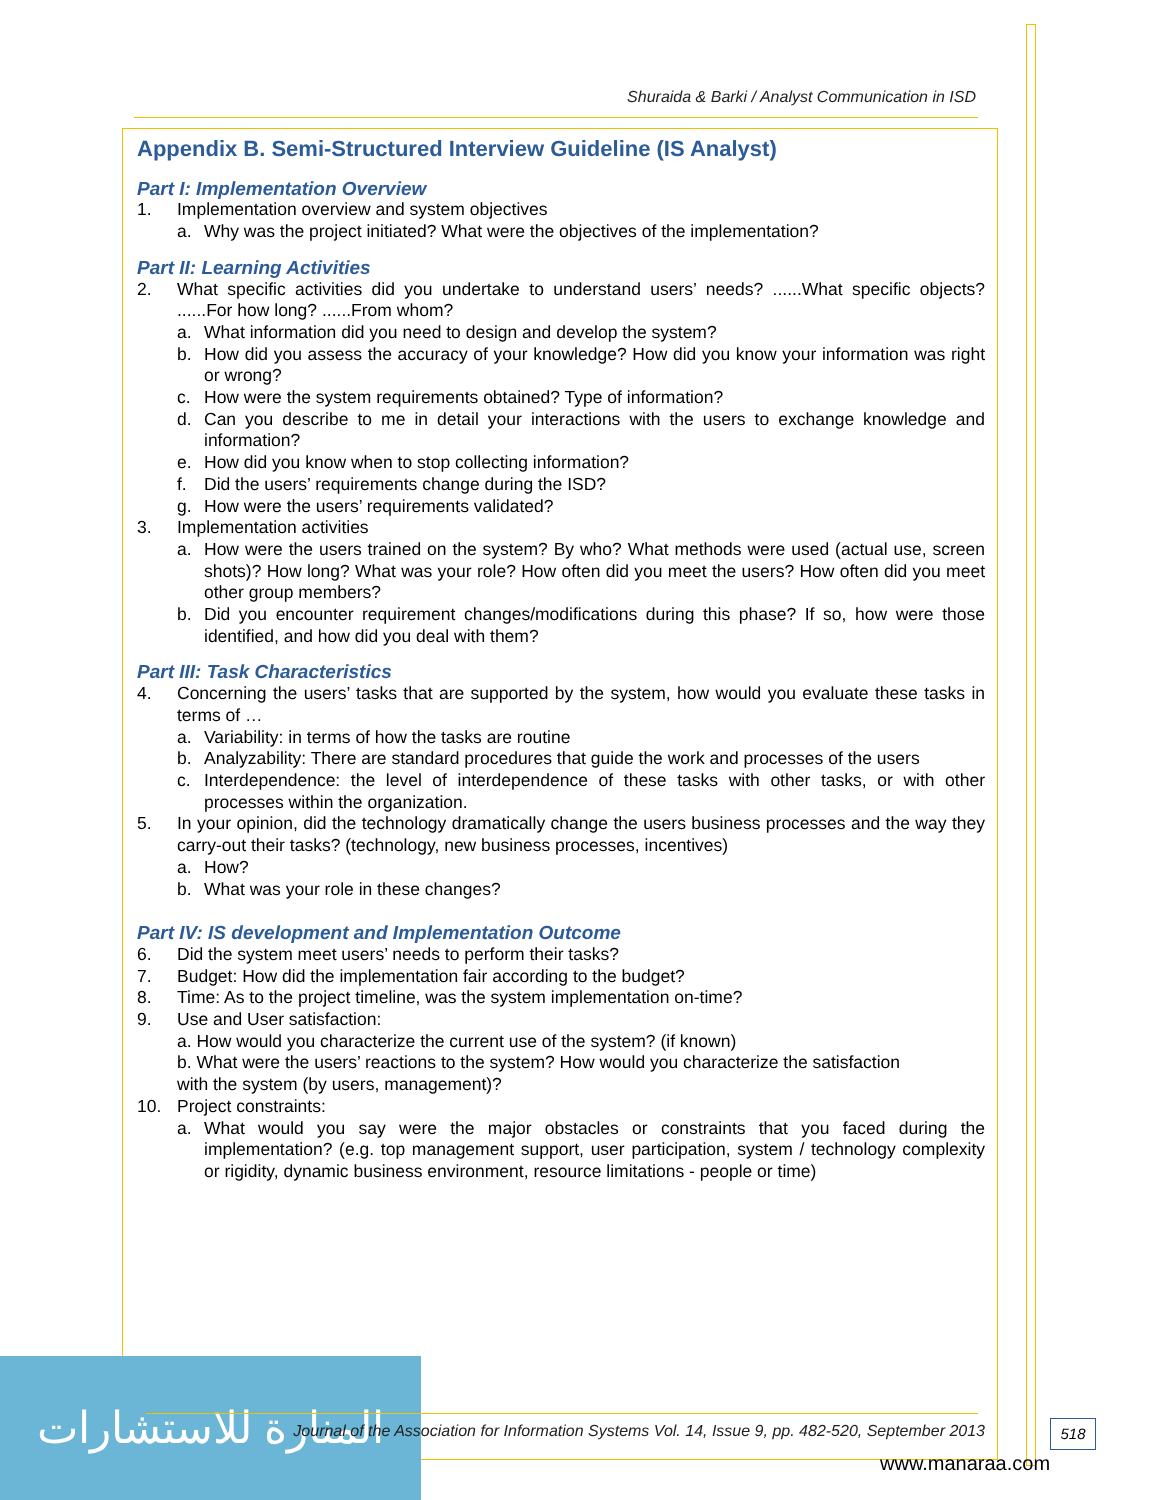Shuraida & Barki / Analyst Communication in ISD
Appendix B. Semi-Structured Interview Guideline (IS Analyst)
Part I: Implementation Overview
1. Implementation overview and system objectives
a. Why was the project initiated? What were the objectives of the implementation?
Part II: Learning Activities
2. What specific activities did you undertake to understand users’ needs? ......What specific objects? ......For how long? ......From whom?
a. What information did you need to design and develop the system?
b. How did you assess the accuracy of your knowledge? How did you know your information was right or wrong?
c. How were the system requirements obtained? Type of information?
d. Can you describe to me in detail your interactions with the users to exchange knowledge and information?
e. How did you know when to stop collecting information?
f. Did the users’ requirements change during the ISD?
g. How were the users’ requirements validated?
3. Implementation activities
a. How were the users trained on the system? By who? What methods were used (actual use, screen shots)? How long? What was your role? How often did you meet the users? How often did you meet other group members?
b. Did you encounter requirement changes/modifications during this phase? If so, how were those identified, and how did you deal with them?
Part III: Task Characteristics
4. Concerning the users’ tasks that are supported by the system, how would you evaluate these tasks in terms of …
a. Variability: in terms of how the tasks are routine
b. Analyzability: There are standard procedures that guide the work and processes of the users
c. Interdependence: the level of interdependence of these tasks with other tasks, or with other processes within the organization.
5. In your opinion, did the technology dramatically change the users business processes and the way they carry-out their tasks? (technology, new business processes, incentives)
a. How?
b. What was your role in these changes?
Part IV: IS development and Implementation Outcome
6. Did the system meet users’ needs to perform their tasks?
7. Budget: How did the implementation fair according to the budget?
8. Time: As to the project timeline, was the system implementation on-time?
9. Use and User satisfaction:
a. How would you characterize the current use of the system? (if known)
b. What were the users’ reactions to the system? How would you characterize the satisfaction
with the system (by users, management)?
10. Project constraints:
a. What would you say were the major obstacles or constraints that you faced during the implementation? (e.g. top management support, user participation, system / technology complexity or rigidity, dynamic business environment, resource limitations - people or time)
المنارة للاستشارات
Journal of the Association for Information Systems Vol. 14, Issue 9, pp. 482-520, September 2013
518
www.manaraa.com